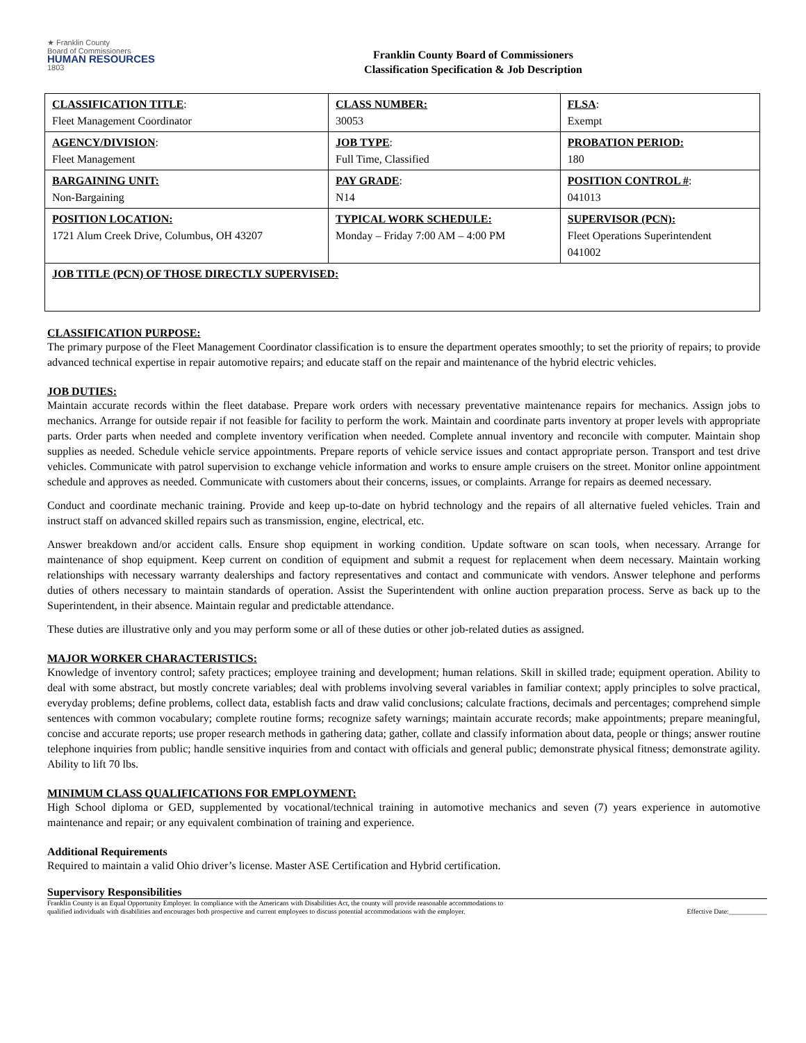★ Franklin County
Board of Commissioners
HUMAN RESOURCES
1803
Franklin County Board of Commissioners
Classification Specification & Job Description
| CLASSIFICATION TITLE : Fleet Management Coordinator | CLASS NUMBER: 30053 | FLSA : Exempt |
| AGENCY/DIVISION : Fleet Management | JOB TYPE : Full Time, Classified | PROBATION PERIOD: 180 |
| BARGAINING UNIT: Non-Bargaining | PAY GRADE : N14 | POSITION CONTROL # : 041013 |
| POSITION LOCATION: 1721 Alum Creek Drive, Columbus, OH 43207 | TYPICAL WORK SCHEDULE: Monday – Friday 7:00 AM – 4:00 PM | SUPERVISOR (PCN): Fleet Operations Superintendent 041002 |
| JOB TITLE (PCN) OF THOSE DIRECTLY SUPERVISED: | | |
CLASSIFICATION PURPOSE:
The primary purpose of the Fleet Management Coordinator classification is to ensure the department operates smoothly; to set the priority of repairs; to provide advanced technical expertise in repair automotive repairs; and educate staff on the repair and maintenance of the hybrid electric vehicles.
JOB DUTIES:
Maintain accurate records within the fleet database. Prepare work orders with necessary preventative maintenance repairs for mechanics. Assign jobs to mechanics. Arrange for outside repair if not feasible for facility to perform the work. Maintain and coordinate parts inventory at proper levels with appropriate parts. Order parts when needed and complete inventory verification when needed. Complete annual inventory and reconcile with computer. Maintain shop supplies as needed. Schedule vehicle service appointments. Prepare reports of vehicle service issues and contact appropriate person. Transport and test drive vehicles. Communicate with patrol supervision to exchange vehicle information and works to ensure ample cruisers on the street. Monitor online appointment schedule and approves as needed. Communicate with customers about their concerns, issues, or complaints. Arrange for repairs as deemed necessary.
Conduct and coordinate mechanic training. Provide and keep up-to-date on hybrid technology and the repairs of all alternative fueled vehicles. Train and instruct staff on advanced skilled repairs such as transmission, engine, electrical, etc.
Answer breakdown and/or accident calls. Ensure shop equipment in working condition. Update software on scan tools, when necessary. Arrange for maintenance of shop equipment. Keep current on condition of equipment and submit a request for replacement when deem necessary. Maintain working relationships with necessary warranty dealerships and factory representatives and contact and communicate with vendors. Answer telephone and performs duties of others necessary to maintain standards of operation. Assist the Superintendent with online auction preparation process. Serve as back up to the Superintendent, in their absence. Maintain regular and predictable attendance.
These duties are illustrative only and you may perform some or all of these duties or other job-related duties as assigned.
MAJOR WORKER CHARACTERISTICS:
Knowledge of inventory control; safety practices; employee training and development; human relations. Skill in skilled trade; equipment operation. Ability to deal with some abstract, but mostly concrete variables; deal with problems involving several variables in familiar context; apply principles to solve practical, everyday problems; define problems, collect data, establish facts and draw valid conclusions; calculate fractions, decimals and percentages; comprehend simple sentences with common vocabulary; complete routine forms; recognize safety warnings; maintain accurate records; make appointments; prepare meaningful, concise and accurate reports; use proper research methods in gathering data; gather, collate and classify information about data, people or things; answer routine telephone inquiries from public; handle sensitive inquiries from and contact with officials and general public; demonstrate physical fitness; demonstrate agility. Ability to lift 70 lbs.
MINIMUM CLASS QUALIFICATIONS FOR EMPLOYMENT:
High School diploma or GED, supplemented by vocational/technical training in automotive mechanics and seven (7) years experience in automotive maintenance and repair; or any equivalent combination of training and experience.
Additional Requirements
Required to maintain a valid Ohio driver’s license. Master ASE Certification and Hybrid certification.
Supervisory Responsibilities
Franklin County is an Equal Opportunity Employer. In compliance with the Americans with Disabilities Act, the county will provide reasonable accommodations to
qualified individuals with disabilities and encourages both prospective and current employees to discuss potential accommodations with the employer. Effective Date:___________